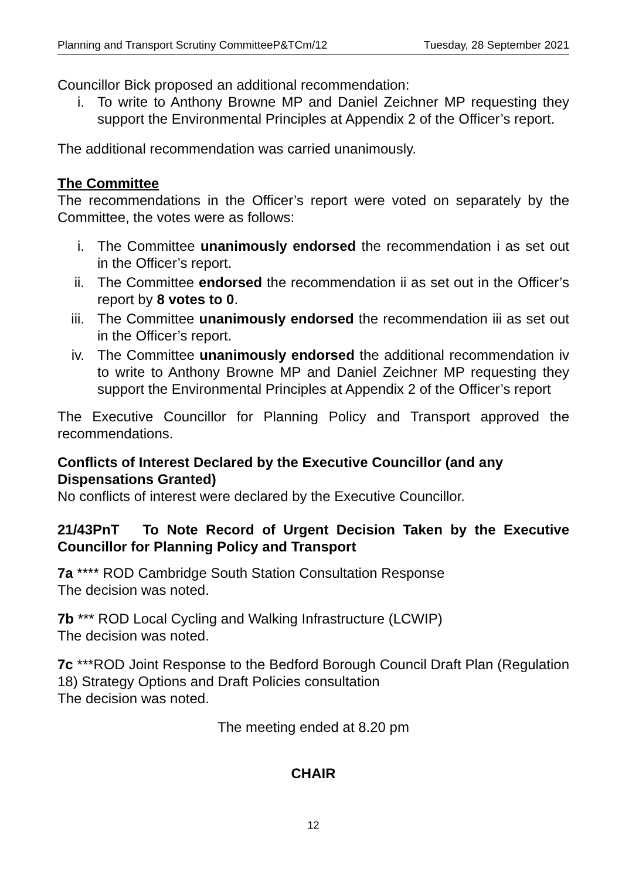Planning and Transport Scrutiny CommitteeP&TCm/12 Tuesday, 28 September 2021
Councillor Bick proposed an additional recommendation:
i. To write to Anthony Browne MP and Daniel Zeichner MP requesting they support the Environmental Principles at Appendix 2 of the Officer’s report.
The additional recommendation was carried unanimously.
The Committee
The recommendations in the Officer’s report were voted on separately by the Committee, the votes were as follows:
i. The Committee unanimously endorsed the recommendation i as set out in the Officer’s report.
ii. The Committee endorsed the recommendation ii as set out in the Officer’s report by 8 votes to 0.
iii. The Committee unanimously endorsed the recommendation iii as set out in the Officer’s report.
iv. The Committee unanimously endorsed the additional recommendation iv to write to Anthony Browne MP and Daniel Zeichner MP requesting they support the Environmental Principles at Appendix 2 of the Officer’s report
The Executive Councillor for Planning Policy and Transport approved the recommendations.
Conflicts of Interest Declared by the Executive Councillor (and any Dispensations Granted)
No conflicts of interest were declared by the Executive Councillor.
21/43PnT To Note Record of Urgent Decision Taken by the Executive Councillor for Planning Policy and Transport
7a **** ROD Cambridge South Station Consultation Response
The decision was noted.
7b *** ROD Local Cycling and Walking Infrastructure (LCWIP)
The decision was noted.
7c ***ROD Joint Response to the Bedford Borough Council Draft Plan (Regulation 18) Strategy Options and Draft Policies consultation
The decision was noted.
The meeting ended at 8.20 pm
CHAIR
12